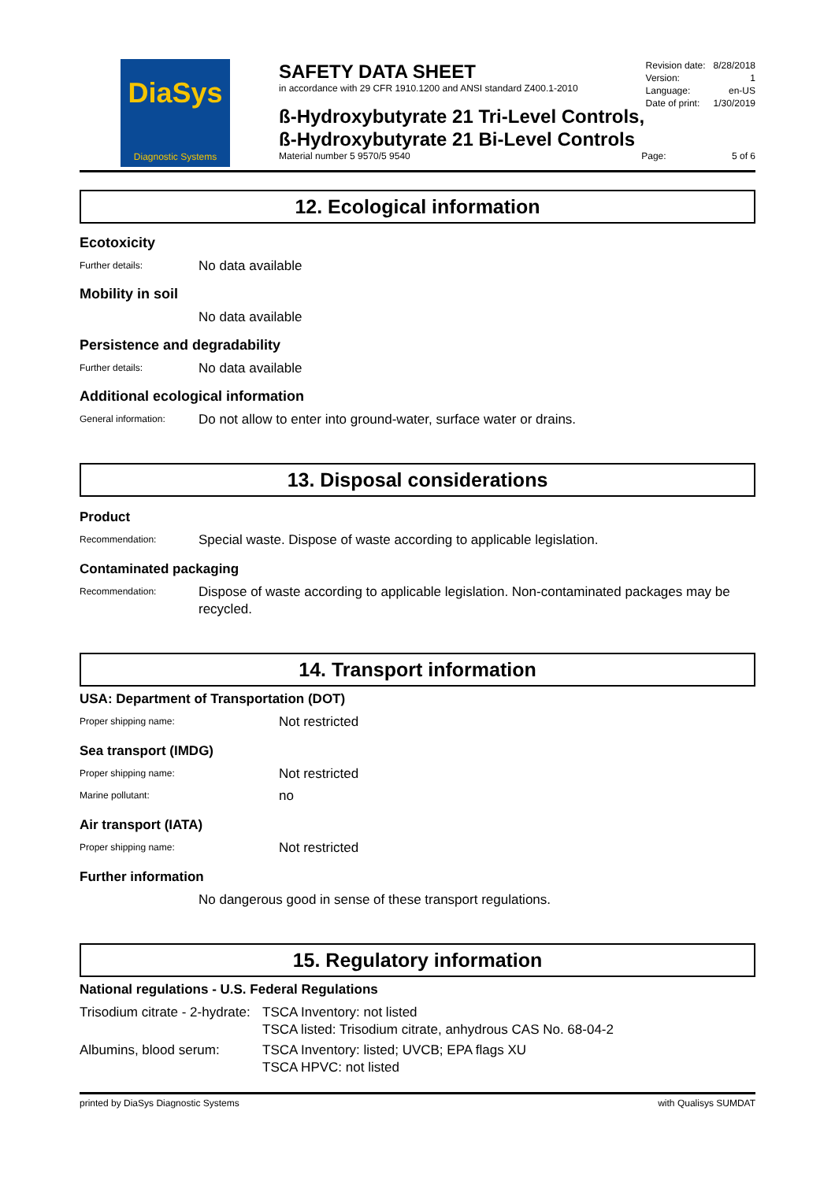DiaSys
Diagnostic Systems
SAFETY DATA SHEET
in accordance with 29 CFR 1910.1200 and ANSI standard Z400.1-2010
| Revision date: | 8/28/2018 |
| Version: | 1 |
| Language: | en-US |
| Date of print: | 1/30/2019 |
ß-Hydroxybutyrate 21 Tri-Level Controls,
ß-Hydroxybutyrate 21 Bi-Level Controls
Material number 5 9570/5 9540 Page: 5 of 6
12. Ecological information
Ecotoxicity
Further details:
No data available
Mobility in soil
No data available
Persistence and degradability
Further details:
No data available
Additional ecological information
General information:
Do not allow to enter into ground-water, surface water or drains.
13. Disposal considerations
Product
Recommendation:
Special waste. Dispose of waste according to applicable legislation.
Contaminated packaging
Recommendation:
Dispose of waste according to applicable legislation. Non-contaminated packages may be recycled.
14. Transport information
USA: Department of Transportation (DOT)
Proper shipping name:
Not restricted
Sea transport (IMDG)
Proper shipping name:
Not restricted
Marine pollutant:
no
Air transport (IATA)
Proper shipping name:
Not restricted
Further information
No dangerous good in sense of these transport regulations.
15. Regulatory information
National regulations - U.S. Federal Regulations
Trisodium citrate - 2-hydrate:
TSCA Inventory: not listed
TSCA listed: Trisodium citrate, anhydrous CAS No. 68-04-2
Albumins, blood serum: TSCA Inventory: listed; UVCB; EPA flags XU
TSCA HPVC: not listed
printed by DiaSys Diagnostic Systems with Qualisys SUMDAT